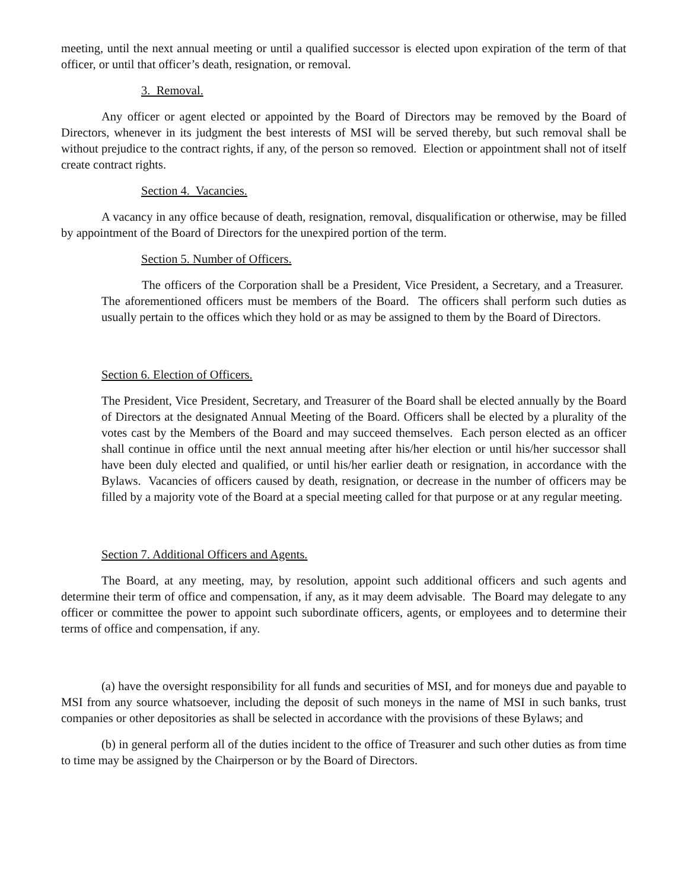meeting, until the next annual meeting or until a qualified successor is elected upon expiration of the term of that officer, or until that officer’s death, resignation, or removal.
3. Removal.
Any officer or agent elected or appointed by the Board of Directors may be removed by the Board of Directors, whenever in its judgment the best interests of MSI will be served thereby, but such removal shall be without prejudice to the contract rights, if any, of the person so removed. Election or appointment shall not of itself create contract rights.
Section 4. Vacancies.
A vacancy in any office because of death, resignation, removal, disqualification or otherwise, may be filled by appointment of the Board of Directors for the unexpired portion of the term.
Section 5. Number of Officers.
The officers of the Corporation shall be a President, Vice President, a Secretary, and a Treasurer. The aforementioned officers must be members of the Board. The officers shall perform such duties as usually pertain to the offices which they hold or as may be assigned to them by the Board of Directors.
Section 6. Election of Officers.
The President, Vice President, Secretary, and Treasurer of the Board shall be elected annually by the Board of Directors at the designated Annual Meeting of the Board. Officers shall be elected by a plurality of the votes cast by the Members of the Board and may succeed themselves. Each person elected as an officer shall continue in office until the next annual meeting after his/her election or until his/her successor shall have been duly elected and qualified, or until his/her earlier death or resignation, in accordance with the Bylaws. Vacancies of officers caused by death, resignation, or decrease in the number of officers may be filled by a majority vote of the Board at a special meeting called for that purpose or at any regular meeting.
Section 7. Additional Officers and Agents.
The Board, at any meeting, may, by resolution, appoint such additional officers and such agents and determine their term of office and compensation, if any, as it may deem advisable. The Board may delegate to any officer or committee the power to appoint such subordinate officers, agents, or employees and to determine their terms of office and compensation, if any.
(a) have the oversight responsibility for all funds and securities of MSI, and for moneys due and payable to MSI from any source whatsoever, including the deposit of such moneys in the name of MSI in such banks, trust companies or other depositories as shall be selected in accordance with the provisions of these Bylaws; and
(b) in general perform all of the duties incident to the office of Treasurer and such other duties as from time to time may be assigned by the Chairperson or by the Board of Directors.